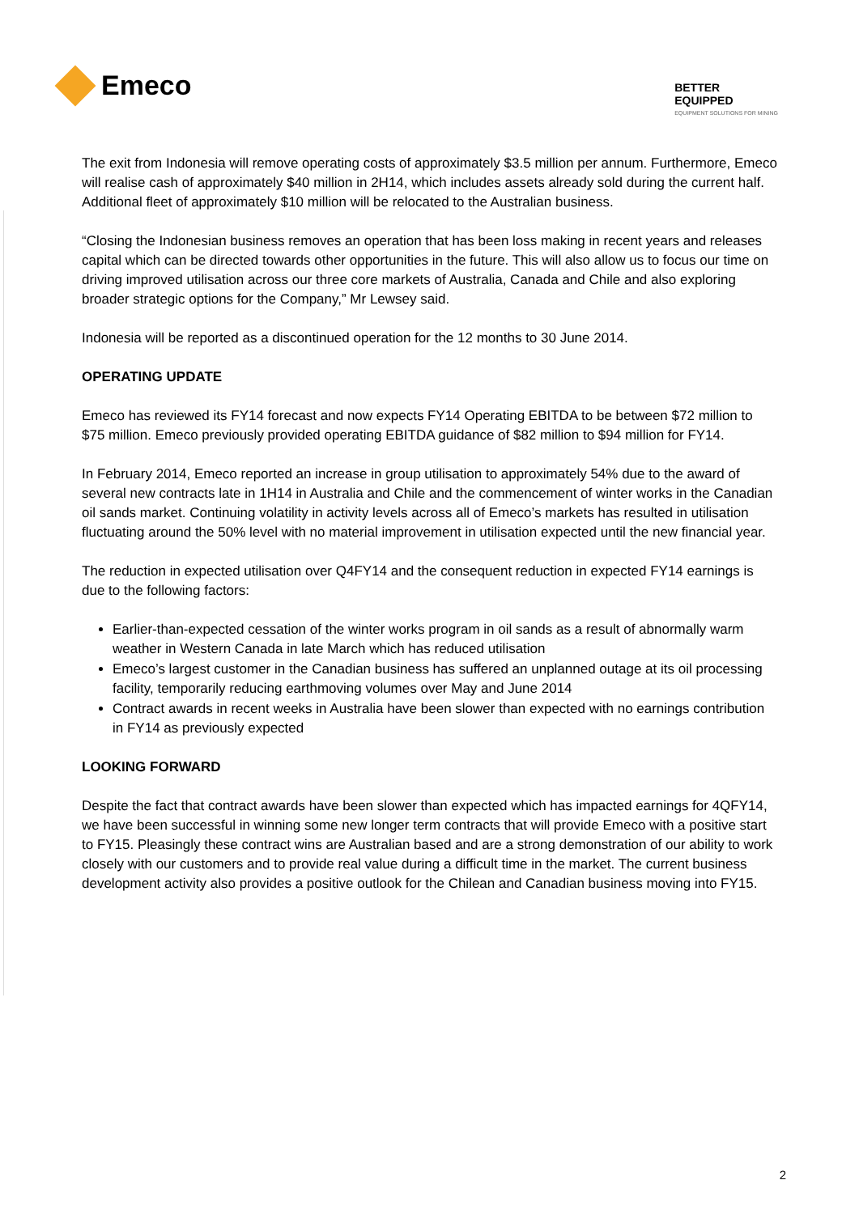Emeco
BETTER
EQUIPPED
EQUIPMENT SOLUTIONS FOR MINING
The exit from Indonesia will remove operating costs of approximately $3.5 million per annum. Furthermore, Emeco will realise cash of approximately $40 million in 2H14, which includes assets already sold during the current half. Additional fleet of approximately $10 million will be relocated to the Australian business.
“Closing the Indonesian business removes an operation that has been loss making in recent years and releases capital which can be directed towards other opportunities in the future. This will also allow us to focus our time on driving improved utilisation across our three core markets of Australia, Canada and Chile and also exploring broader strategic options for the Company,” Mr Lewsey said.
Indonesia will be reported as a discontinued operation for the 12 months to 30 June 2014.
OPERATING UPDATE
Emeco has reviewed its FY14 forecast and now expects FY14 Operating EBITDA to be between $72 million to $75 million. Emeco previously provided operating EBITDA guidance of $82 million to $94 million for FY14.
In February 2014, Emeco reported an increase in group utilisation to approximately 54% due to the award of several new contracts late in 1H14 in Australia and Chile and the commencement of winter works in the Canadian oil sands market. Continuing volatility in activity levels across all of Emeco’s markets has resulted in utilisation fluctuating around the 50% level with no material improvement in utilisation expected until the new financial year.
The reduction in expected utilisation over Q4FY14 and the consequent reduction in expected FY14 earnings is due to the following factors:
Earlier-than-expected cessation of the winter works program in oil sands as a result of abnormally warm weather in Western Canada in late March which has reduced utilisation
Emeco’s largest customer in the Canadian business has suffered an unplanned outage at its oil processing facility, temporarily reducing earthmoving volumes over May and June 2014
Contract awards in recent weeks in Australia have been slower than expected with no earnings contribution in FY14 as previously expected
LOOKING FORWARD
Despite the fact that contract awards have been slower than expected which has impacted earnings for 4QFY14, we have been successful in winning some new longer term contracts that will provide Emeco with a positive start to FY15. Pleasingly these contract wins are Australian based and are a strong demonstration of our ability to work closely with our customers and to provide real value during a difficult time in the market. The current business development activity also provides a positive outlook for the Chilean and Canadian business moving into FY15.
2